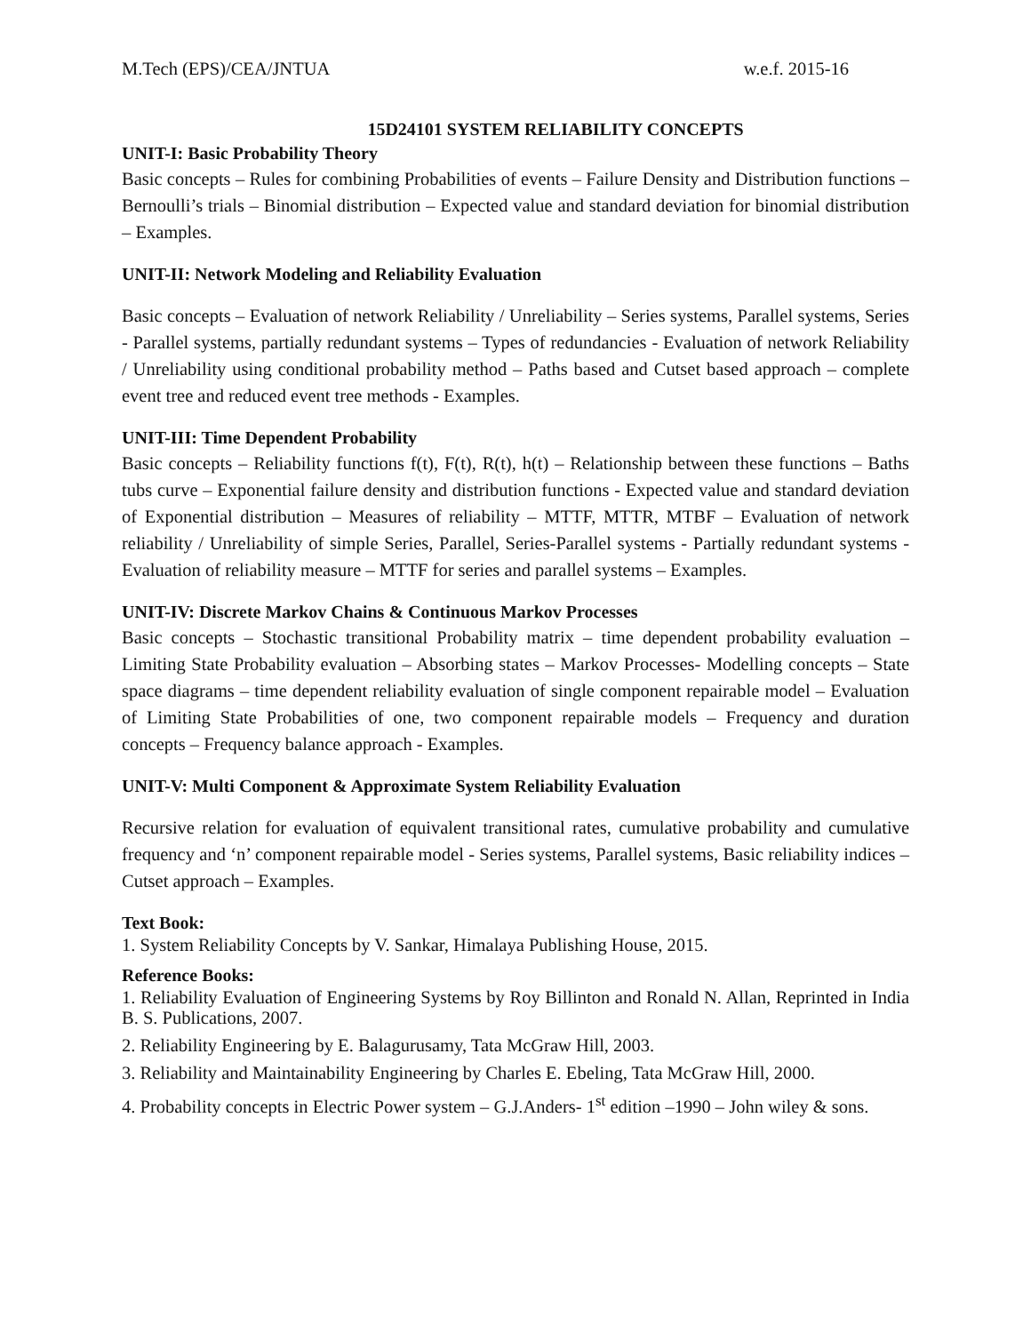M.Tech (EPS)/CEA/JNTUA w.e.f. 2015-16
15D24101 SYSTEM RELIABILITY CONCEPTS
UNIT-I: Basic Probability Theory
Basic concepts – Rules for combining Probabilities of events – Failure Density and Distribution functions – Bernoulli’s trials – Binomial distribution – Expected value and standard deviation for binomial distribution – Examples.
UNIT-II: Network Modeling and Reliability Evaluation
Basic concepts – Evaluation of network Reliability / Unreliability – Series systems, Parallel systems, Series - Parallel systems, partially redundant systems – Types of redundancies - Evaluation of network Reliability / Unreliability using conditional probability method – Paths based and Cutset based approach – complete event tree and reduced event tree methods - Examples.
UNIT-III: Time Dependent Probability
Basic concepts – Reliability functions f(t), F(t), R(t), h(t) – Relationship between these functions – Baths tubs curve – Exponential failure density and distribution functions - Expected value and standard deviation of Exponential distribution – Measures of reliability – MTTF, MTTR, MTBF – Evaluation of network reliability / Unreliability of simple Series, Parallel, Series-Parallel systems - Partially redundant systems - Evaluation of reliability measure – MTTF for series and parallel systems – Examples.
UNIT-IV: Discrete Markov Chains & Continuous Markov Processes
Basic concepts – Stochastic transitional Probability matrix – time dependent probability evaluation – Limiting State Probability evaluation – Absorbing states – Markov Processes- Modelling concepts – State space diagrams – time dependent reliability evaluation of single component repairable model – Evaluation of Limiting State Probabilities of one, two component repairable models – Frequency and duration concepts – Frequency balance approach - Examples.
UNIT-V: Multi Component & Approximate System Reliability Evaluation
Recursive relation for evaluation of equivalent transitional rates, cumulative probability and cumulative frequency and ‘n’ component repairable model - Series systems, Parallel systems, Basic reliability indices – Cutset approach – Examples.
Text Book:
1. System Reliability Concepts by V. Sankar, Himalaya Publishing House, 2015.
Reference Books:
1. Reliability Evaluation of Engineering Systems by Roy Billinton and Ronald N. Allan, Reprinted in India B. S. Publications, 2007.
2. Reliability Engineering by E. Balagurusamy, Tata McGraw Hill, 2003.
3. Reliability and Maintainability Engineering by Charles E. Ebeling, Tata McGraw Hill, 2000.
4. Probability concepts in Electric Power system – G.J.Anders- 1<sup>st</sup> edition –1990 – John wiley & sons.